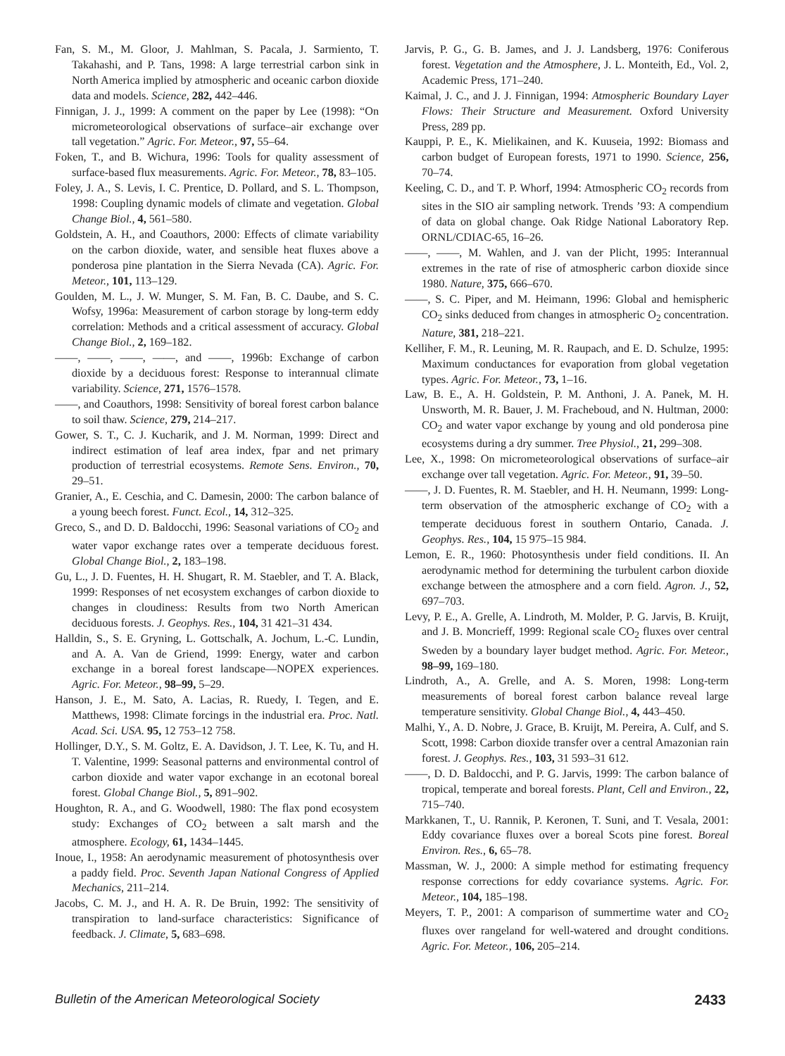Fan, S. M., M. Gloor, J. Mahlman, S. Pacala, J. Sarmiento, T. Takahashi, and P. Tans, 1998: A large terrestrial carbon sink in North America implied by atmospheric and oceanic carbon dioxide data and models. Science, 282, 442–446.
Finnigan, J. J., 1999: A comment on the paper by Lee (1998): “On micrometeorological observations of surface–air exchange over tall vegetation.” Agric. For. Meteor., 97, 55–64.
Foken, T., and B. Wichura, 1996: Tools for quality assessment of surface-based flux measurements. Agric. For. Meteor., 78, 83–105.
Foley, J. A., S. Levis, I. C. Prentice, D. Pollard, and S. L. Thompson, 1998: Coupling dynamic models of climate and vegetation. Global Change Biol., 4, 561–580.
Goldstein, A. H., and Coauthors, 2000: Effects of climate variability on the carbon dioxide, water, and sensible heat fluxes above a ponderosa pine plantation in the Sierra Nevada (CA). Agric. For. Meteor., 101, 113–129.
Goulden, M. L., J. W. Munger, S. M. Fan, B. C. Daube, and S. C. Wofsy, 1996a: Measurement of carbon storage by long-term eddy correlation: Methods and a critical assessment of accuracy. Global Change Biol., 2, 169–182.
——, ——, ——, ——, and ——, 1996b: Exchange of carbon dioxide by a deciduous forest: Response to interannual climate variability. Science, 271, 1576–1578.
——, and Coauthors, 1998: Sensitivity of boreal forest carbon balance to soil thaw. Science, 279, 214–217.
Gower, S. T., C. J. Kucharik, and J. M. Norman, 1999: Direct and indirect estimation of leaf area index, fpar and net primary production of terrestrial ecosystems. Remote Sens. Environ., 70, 29–51.
Granier, A., E. Ceschia, and C. Damesin, 2000: The carbon balance of a young beech forest. Funct. Ecol., 14, 312–325.
Greco, S., and D. D. Baldocchi, 1996: Seasonal variations of CO<sub>2</sub> and water vapor exchange rates over a temperate deciduous forest. Global Change Biol., 2, 183–198.
Gu, L., J. D. Fuentes, H. H. Shugart, R. M. Staebler, and T. A. Black, 1999: Responses of net ecosystem exchanges of carbon dioxide to changes in cloudiness: Results from two North American deciduous forests. J. Geophys. Res., 104, 31 421–31 434.
Halldin, S., S. E. Gryning, L. Gottschalk, A. Jochum, L.-C. Lundin, and A. A. Van de Griend, 1999: Energy, water and carbon exchange in a boreal forest landscape—NOPEX experiences. Agric. For. Meteor., 98–99, 5–29.
Hanson, J. E., M. Sato, A. Lacias, R. Ruedy, I. Tegen, and E. Matthews, 1998: Climate forcings in the industrial era. Proc. Natl. Acad. Sci. USA. 95, 12 753–12 758.
Hollinger, D.Y., S. M. Goltz, E. A. Davidson, J. T. Lee, K. Tu, and H. T. Valentine, 1999: Seasonal patterns and environmental control of carbon dioxide and water vapor exchange in an ecotonal boreal forest. Global Change Biol., 5, 891–902.
Houghton, R. A., and G. Woodwell, 1980: The flax pond ecosystem study: Exchanges of CO<sub>2</sub> between a salt marsh and the atmosphere. Ecology, 61, 1434–1445.
Inoue, I., 1958: An aerodynamic measurement of photosynthesis over a paddy field. Proc. Seventh Japan National Congress of Applied Mechanics, 211–214.
Jacobs, C. M. J., and H. A. R. De Bruin, 1992: The sensitivity of transpiration to land-surface characteristics: Significance of feedback. J. Climate, 5, 683–698.
Jarvis, P. G., G. B. James, and J. J. Landsberg, 1976: Coniferous forest. Vegetation and the Atmosphere, J. L. Monteith, Ed., Vol. 2, Academic Press, 171–240.
Kaimal, J. C., and J. J. Finnigan, 1994: Atmospheric Boundary Layer Flows: Their Structure and Measurement. Oxford University Press, 289 pp.
Kauppi, P. E., K. Mielikainen, and K. Kuuseia, 1992: Biomass and carbon budget of European forests, 1971 to 1990. Science, 256, 70–74.
Keeling, C. D., and T. P. Whorf, 1994: Atmospheric CO<sub>2</sub> records from sites in the SIO air sampling network. Trends ’93: A compendium of data on global change. Oak Ridge National Laboratory Rep. ORNL/CDIAC-65, 16–26.
——, ——, M. Wahlen, and J. van der Plicht, 1995: Interannual extremes in the rate of rise of atmospheric carbon dioxide since 1980. Nature, 375, 666–670.
——, S. C. Piper, and M. Heimann, 1996: Global and hemispheric CO<sub>2</sub> sinks deduced from changes in atmospheric O<sub>2</sub> concentration. Nature, 381, 218–221.
Kelliher, F. M., R. Leuning, M. R. Raupach, and E. D. Schulze, 1995: Maximum conductances for evaporation from global vegetation types. Agric. For. Meteor., 73, 1–16.
Law, B. E., A. H. Goldstein, P. M. Anthoni, J. A. Panek, M. H. Unsworth, M. R. Bauer, J. M. Fracheboud, and N. Hultman, 2000: CO<sub>2</sub> and water vapor exchange by young and old ponderosa pine ecosystems during a dry summer. Tree Physiol., 21, 299–308.
Lee, X., 1998: On micrometeorological observations of surface–air exchange over tall vegetation. Agric. For. Meteor., 91, 39–50.
——, J. D. Fuentes, R. M. Staebler, and H. H. Neumann, 1999: Long-term observation of the atmospheric exchange of CO<sub>2</sub> with a temperate deciduous forest in southern Ontario, Canada. J. Geophys. Res., 104, 15 975–15 984.
Lemon, E. R., 1960: Photosynthesis under field conditions. II. An aerodynamic method for determining the turbulent carbon dioxide exchange between the atmosphere and a corn field. Agron. J., 52, 697–703.
Levy, P. E., A. Grelle, A. Lindroth, M. Molder, P. G. Jarvis, B. Kruijt, and J. B. Moncrieff, 1999: Regional scale CO<sub>2</sub> fluxes over central Sweden by a boundary layer budget method. Agric. For. Meteor., 98–99, 169–180.
Lindroth, A., A. Grelle, and A. S. Moren, 1998: Long-term measurements of boreal forest carbon balance reveal large temperature sensitivity. Global Change Biol., 4, 443–450.
Malhi, Y., A. D. Nobre, J. Grace, B. Kruijt, M. Pereira, A. Culf, and S. Scott, 1998: Carbon dioxide transfer over a central Amazonian rain forest. J. Geophys. Res., 103, 31 593–31 612.
——, D. D. Baldocchi, and P. G. Jarvis, 1999: The carbon balance of tropical, temperate and boreal forests. Plant, Cell and Environ., 22, 715–740.
Markkanen, T., U. Rannik, P. Keronen, T. Suni, and T. Vesala, 2001: Eddy covariance fluxes over a boreal Scots pine forest. Boreal Environ. Res., 6, 65–78.
Massman, W. J., 2000: A simple method for estimating frequency response corrections for eddy covariance systems. Agric. For. Meteor., 104, 185–198.
Meyers, T. P., 2001: A comparison of summertime water and CO<sub>2</sub> fluxes over rangeland for well-watered and drought conditions. Agric. For. Meteor., 106, 205–214.
Bulletin of the American Meteorological Society 2433